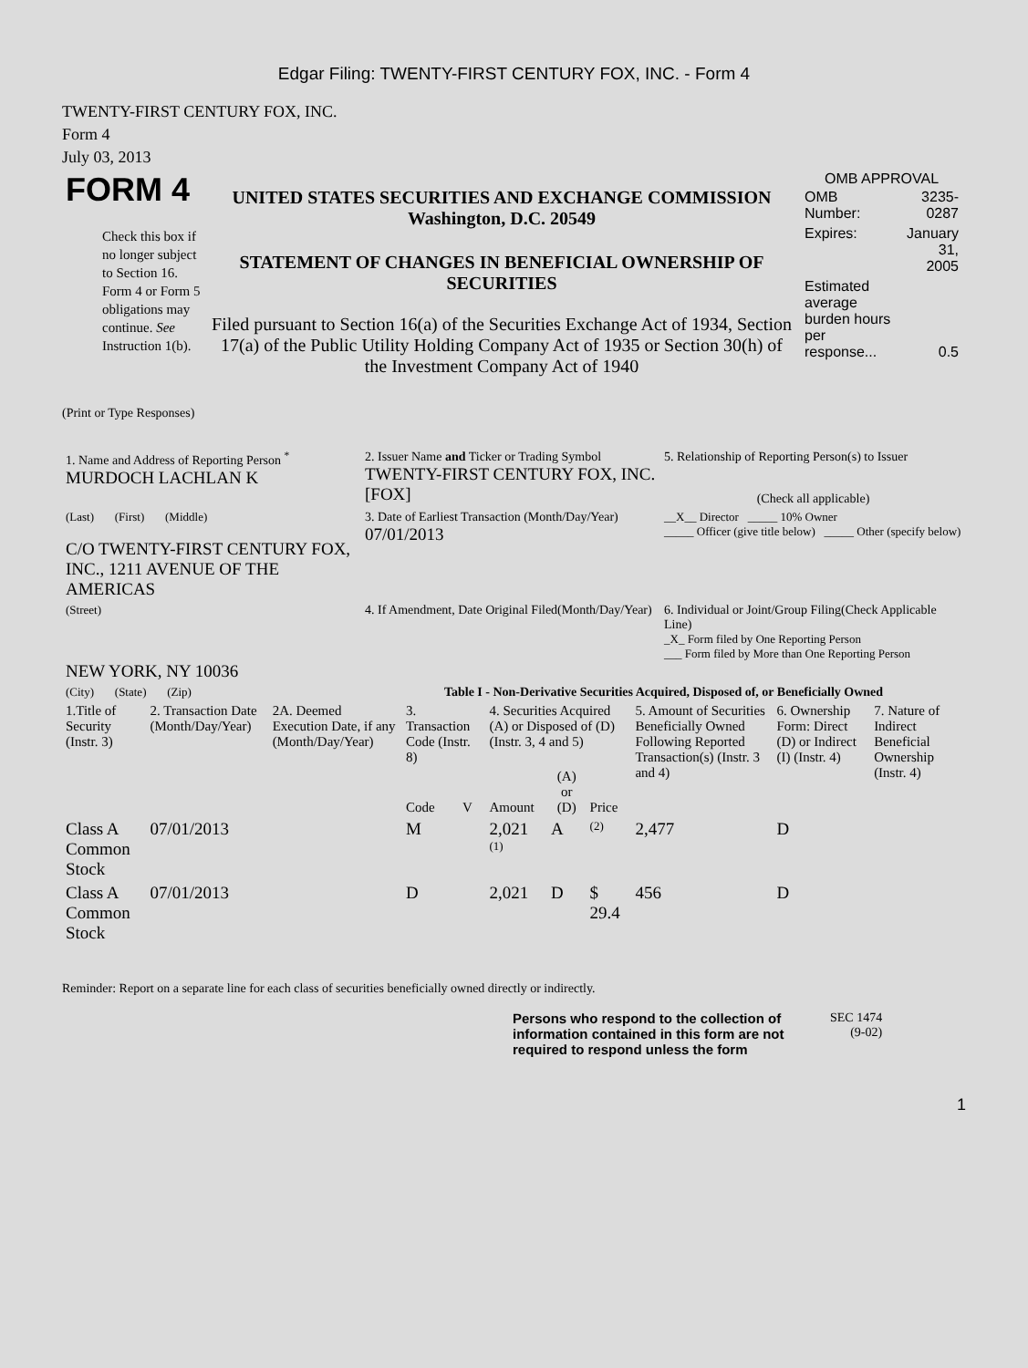Edgar Filing: TWENTY-FIRST CENTURY FOX, INC. - Form 4
TWENTY-FIRST CENTURY FOX, INC.
Form 4
July 03, 2013
| FORM 4 Check this box if no longer subject to Section 16. Form 4 or Form 5 obligations may continue. See Instruction 1(b). | UNITED STATES SECURITIES AND EXCHANGE COMMISSION Washington, D.C. 20549 STATEMENT OF CHANGES IN BENEFICIAL OWNERSHIP OF SECURITIES Filed pursuant to Section 16(a) of the Securities Exchange Act of 1934, Section 17(a) of the Public Utility Holding Company Act of 1935 or Section 30(h) of the Investment Company Act of 1940 | OMB APPROVAL / OMB Number: / 3235-0287 / / Expires: / January 31, 2005 / / Estimated average burden hours per response... / 0.5 / |
(Print or Type Responses)
| 1. Name and Address of Reporting Person <sup>*</sup> MURDOCH LACHLAN K | 2. Issuer Name and Ticker or Trading Symbol TWENTY-FIRST CENTURY FOX, INC. [FOX] | 5. Relationship of Reporting Person(s) to Issuer (Check all applicable) |
| (Last) (First) (Middle) C/O TWENTY-FIRST CENTURY FOX, INC., 1211 AVENUE OF THE AMERICAS | 3. Date of Earliest Transaction (Month/Day/Year) 07/01/2013 | __X__ Director _____ 10% Owner _____ Officer (give title below) _____ Other (specify below) |
| (Street) NEW YORK, NY 10036 | 4. If Amendment, Date Original Filed(Month/Day/Year) | 6. Individual or Joint/Group Filing(Check Applicable Line) _X_ Form filed by One Reporting Person ___ Form filed by More than One Reporting Person |
| (City) (State) (Zip) | Table I - Non-Derivative Securities Acquired, Disposed of, or Beneficially Owned | |
| 1.Title of Security (Instr. 3) | 2. Transaction Date (Month/Day/Year) | 2A. Deemed Execution Date, if any (Month/Day/Year) | 3. Transaction Code (Instr. 8) | | 4. Securities Acquired (A) or Disposed of (D) (Instr. 3, 4 and 5) | | | 5. Amount of Securities Beneficially Owned Following Reported Transaction(s) (Instr. 3 and 4) | 6. Ownership Form: Direct (D) or Indirect (I) (Instr. 4) | 7. Nature of Indirect Beneficial Ownership (Instr. 4) |
| --- | --- | --- | --- | --- | --- | --- | --- | --- | --- | --- |
| | | | Code | V | Amount | (A) or (D) | Price | | | |
| Class A Common Stock | 07/01/2013 | | M | | 2,021 <sup>(1)</sup> | A | (2) | 2,477 | D | |
| Class A Common Stock | 07/01/2013 | | D | | 2,021 | D | $ 29.4 | 456 | D | |
Reminder: Report on a separate line for each class of securities beneficially owned directly or indirectly.
| Persons who respond to the collection of information contained in this form are not required to respond unless the form | SEC 1474 (9-02) |
1